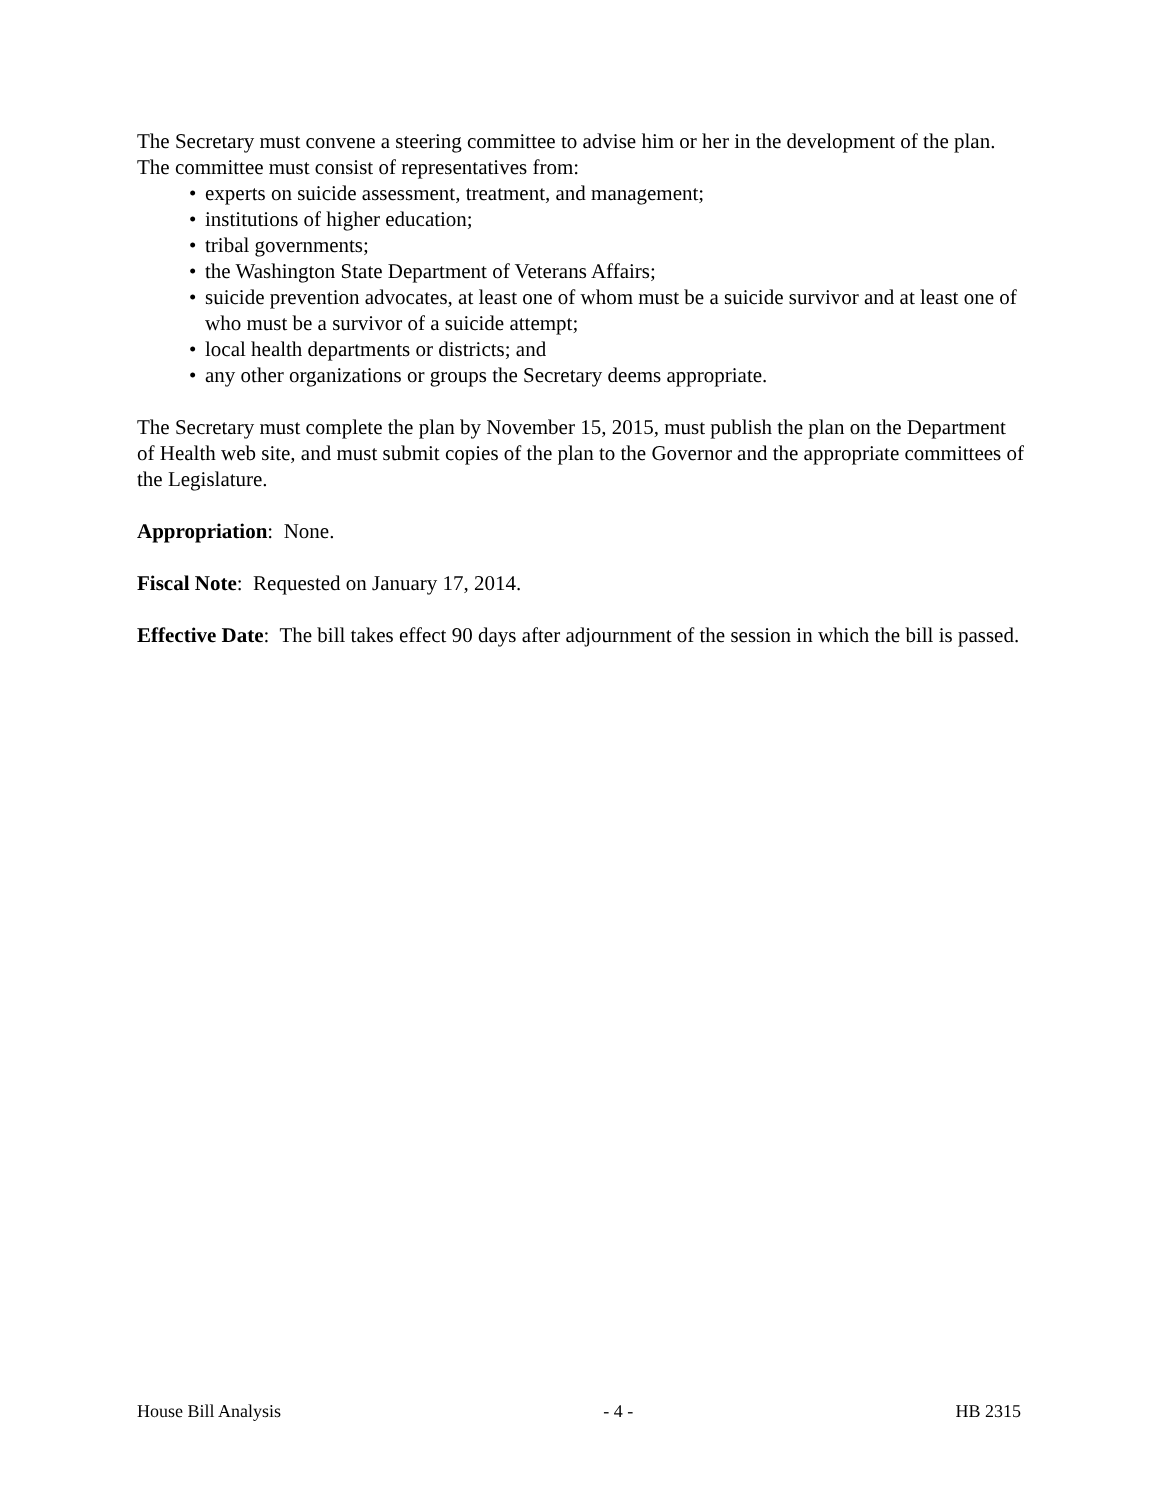The Secretary must convene a steering committee to advise him or her in the development of the plan. The committee must consist of representatives from:
• experts on suicide assessment, treatment, and management;
• institutions of higher education;
• tribal governments;
• the Washington State Department of Veterans Affairs;
• suicide prevention advocates, at least one of whom must be a suicide survivor and at least one of who must be a survivor of a suicide attempt;
• local health departments or districts; and
• any other organizations or groups the Secretary deems appropriate.
The Secretary must complete the plan by November 15, 2015, must publish the plan on the Department of Health web site, and must submit copies of the plan to the Governor and the appropriate committees of the Legislature.
Appropriation: None.
Fiscal Note: Requested on January 17, 2014.
Effective Date: The bill takes effect 90 days after adjournment of the session in which the bill is passed.
House Bill Analysis - 4 - HB 2315